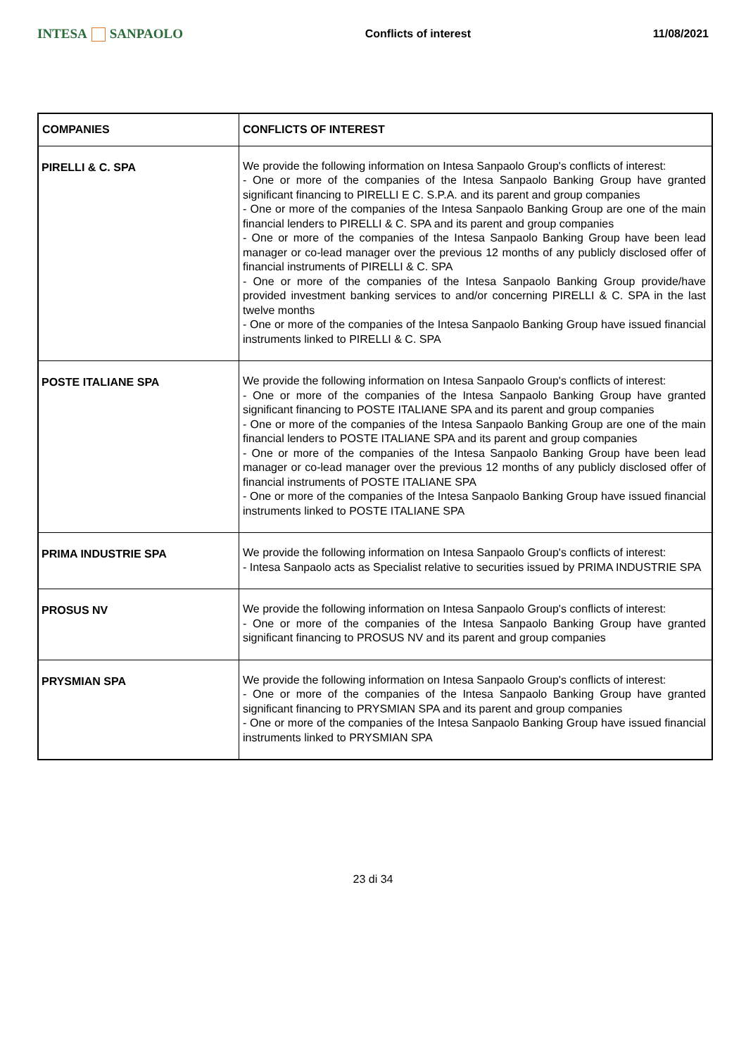INTESA SANPAOLO
Conflicts of interest 11/08/2021
| COMPANIES | CONFLICTS OF INTEREST |
| --- | --- |
| PIRELLI & C. SPA | We provide the following information on Intesa Sanpaolo Group's conflicts of interest: - One or more of the companies of the Intesa Sanpaolo Banking Group have granted significant financing to PIRELLI E C. S.P.A. and its parent and group companies - One or more of the companies of the Intesa Sanpaolo Banking Group are one of the main financial lenders to PIRELLI & C. SPA and its parent and group companies - One or more of the companies of the Intesa Sanpaolo Banking Group have been lead manager or co-lead manager over the previous 12 months of any publicly disclosed offer of financial instruments of PIRELLI & C. SPA - One or more of the companies of the Intesa Sanpaolo Banking Group provide/have provided investment banking services to and/or concerning PIRELLI & C. SPA in the last twelve months - One or more of the companies of the Intesa Sanpaolo Banking Group have issued financial instruments linked to PIRELLI & C. SPA |
| POSTE ITALIANE SPA | We provide the following information on Intesa Sanpaolo Group's conflicts of interest: - One or more of the companies of the Intesa Sanpaolo Banking Group have granted significant financing to POSTE ITALIANE SPA and its parent and group companies - One or more of the companies of the Intesa Sanpaolo Banking Group are one of the main financial lenders to POSTE ITALIANE SPA and its parent and group companies - One or more of the companies of the Intesa Sanpaolo Banking Group have been lead manager or co-lead manager over the previous 12 months of any publicly disclosed offer of financial instruments of POSTE ITALIANE SPA - One or more of the companies of the Intesa Sanpaolo Banking Group have issued financial instruments linked to POSTE ITALIANE SPA |
| PRIMA INDUSTRIE SPA | We provide the following information on Intesa Sanpaolo Group's conflicts of interest: - Intesa Sanpaolo acts as Specialist relative to securities issued by PRIMA INDUSTRIE SPA |
| PROSUS NV | We provide the following information on Intesa Sanpaolo Group's conflicts of interest: - One or more of the companies of the Intesa Sanpaolo Banking Group have granted significant financing to PROSUS NV and its parent and group companies |
| PRYSMIAN SPA | We provide the following information on Intesa Sanpaolo Group's conflicts of interest: - One or more of the companies of the Intesa Sanpaolo Banking Group have granted significant financing to PRYSMIAN SPA and its parent and group companies - One or more of the companies of the Intesa Sanpaolo Banking Group have issued financial instruments linked to PRYSMIAN SPA |
23 di 34